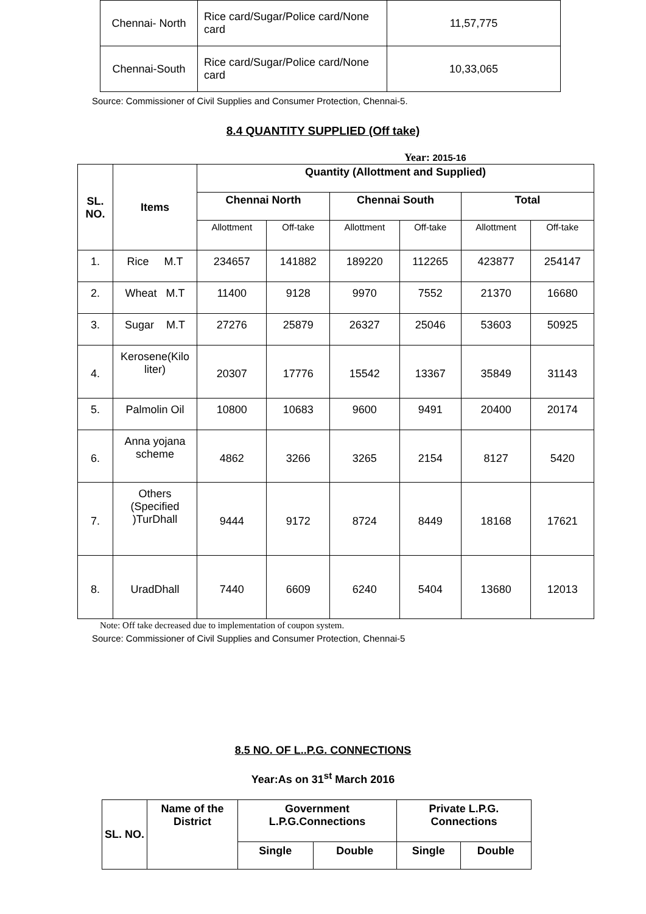| Chennai- North | Rice card/Sugar/Police card/None card | 11,57,775 |
| Chennai-South | Rice card/Sugar/Police card/None card | 10,33,065 |
Source: Commissioner of Civil Supplies and Consumer Protection, Chennai-5.
8.4 QUANTITY SUPPLIED (Off take)
Year: 2015-16
| SL. NO. | Items | Quantity (Allottment and Supplied) | | | | | |
| --- | --- | --- | --- | --- | --- | --- | --- |
| | | Chennai North | | Chennai South | | Total | |
| | | Allottment | Off-take | Allottment | Off-take | Allottment | Off-take |
| 1. | Rice M.T | 234657 | 141882 | 189220 | 112265 | 423877 | 254147 |
| 2. | Wheat M.T | 11400 | 9128 | 9970 | 7552 | 21370 | 16680 |
| 3. | Sugar M.T | 27276 | 25879 | 26327 | 25046 | 53603 | 50925 |
| 4. | Kerosene(Kilo liter) | 20307 | 17776 | 15542 | 13367 | 35849 | 31143 |
| 5. | Palmolin Oil | 10800 | 10683 | 9600 | 9491 | 20400 | 20174 |
| 6. | Anna yojana scheme | 4862 | 3266 | 3265 | 2154 | 8127 | 5420 |
| 7. | Others (Specified )TurDhall | 9444 | 9172 | 8724 | 8449 | 18168 | 17621 |
| 8. | UradDhall | 7440 | 6609 | 6240 | 5404 | 13680 | 12013 |
Note: Off take decreased due to implementation of coupon system.
Source: Commissioner of Civil Supplies and Consumer Protection, Chennai-5
8.5 NO. OF L..P.G. CONNECTIONS
Year:As on 31<sup>st</sup> March 2016
| SL. NO. | Name of the District | Government L.P.G.Connections | | Private L.P.G. Connections | |
| --- | --- | --- | --- | --- | --- |
| | | Single | Double | Single | Double |